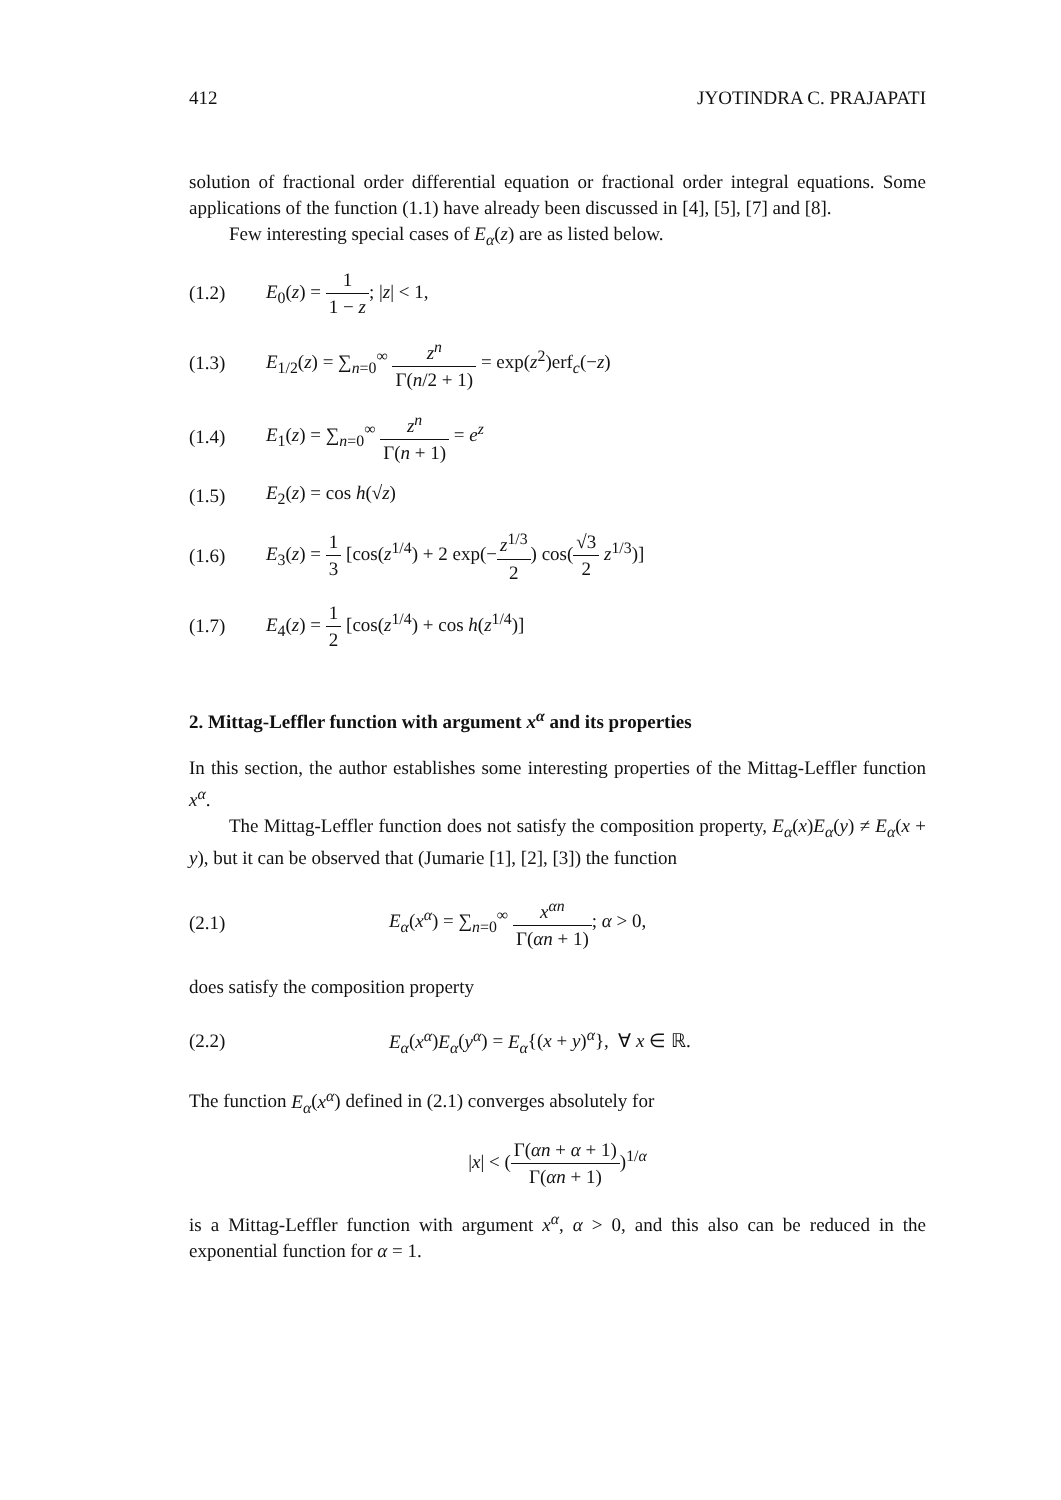412 JYOTINDRA C. PRAJAPATI
solution of fractional order differential equation or fractional order integral equations. Some applications of the function (1.1) have already been discussed in [4], [5], [7] and [8].
Few interesting special cases of E<sub>α</sub>(z) are as listed below.
(1.2) E<sub>0</sub>(z) = 1 1 − z; |z| < 1,
(1.3) E<sub>1/2</sub>(z) = ∑<sub>n=0</sub><sup>∞</sup> z<sup>n</sup> Γ(n/2 + 1) = exp(z<sup>2</sup>)erf<sub>c</sub>(−z)
(1.4) E<sub>1</sub>(z) = ∑<sub>n=0</sub><sup>∞</sup> z<sup>n</sup> Γ(n + 1) = e<sup>z</sup>
(1.5) E<sub>2</sub>(z) = cos h(√z)
(1.6) E<sub>3</sub>(z) = 1 3 [cos(z<sup>1/4</sup>) + 2 exp(−z<sup>1/3</sup> 2) cos(√3 2 z<sup>1/3</sup>)]
(1.7) E<sub>4</sub>(z) = 1 2 [cos(z<sup>1/4</sup>) + cos h(z<sup>1/4</sup>)]
2. Mittag-Leffler function with argument x<sup>α</sup> and its properties
In this section, the author establishes some interesting properties of the Mittag-Leffler function x<sup>α</sup>.
The Mittag-Leffler function does not satisfy the composition property, E<sub>α</sub>(x)E<sub>α</sub>(y) ≠ E<sub>α</sub>(x + y), but it can be observed that (Jumarie [1], [2], [3]) the function
(2.1) E<sub>α</sub>(x<sup>α</sup>) = ∑<sub>n=0</sub><sup>∞</sup> x<sup>αn</sup> Γ(αn + 1); α > 0,
does satisfy the composition property
(2.2) E<sub>α</sub>(x<sup>α</sup>)E<sub>α</sub>(y<sup>α</sup>) = E<sub>α</sub>{(x + y)<sup>α</sup>}, ∀ x ∈ ℝ.
The function E<sub>α</sub>(x<sup>α</sup>) defined in (2.1) converges absolutely for
|x| < (Γ(αn + α + 1) Γ(αn + 1))<sup>1/α</sup>
is a Mittag-Leffler function with argument x<sup>α</sup>, α > 0, and this also can be reduced in the exponential function for α = 1.